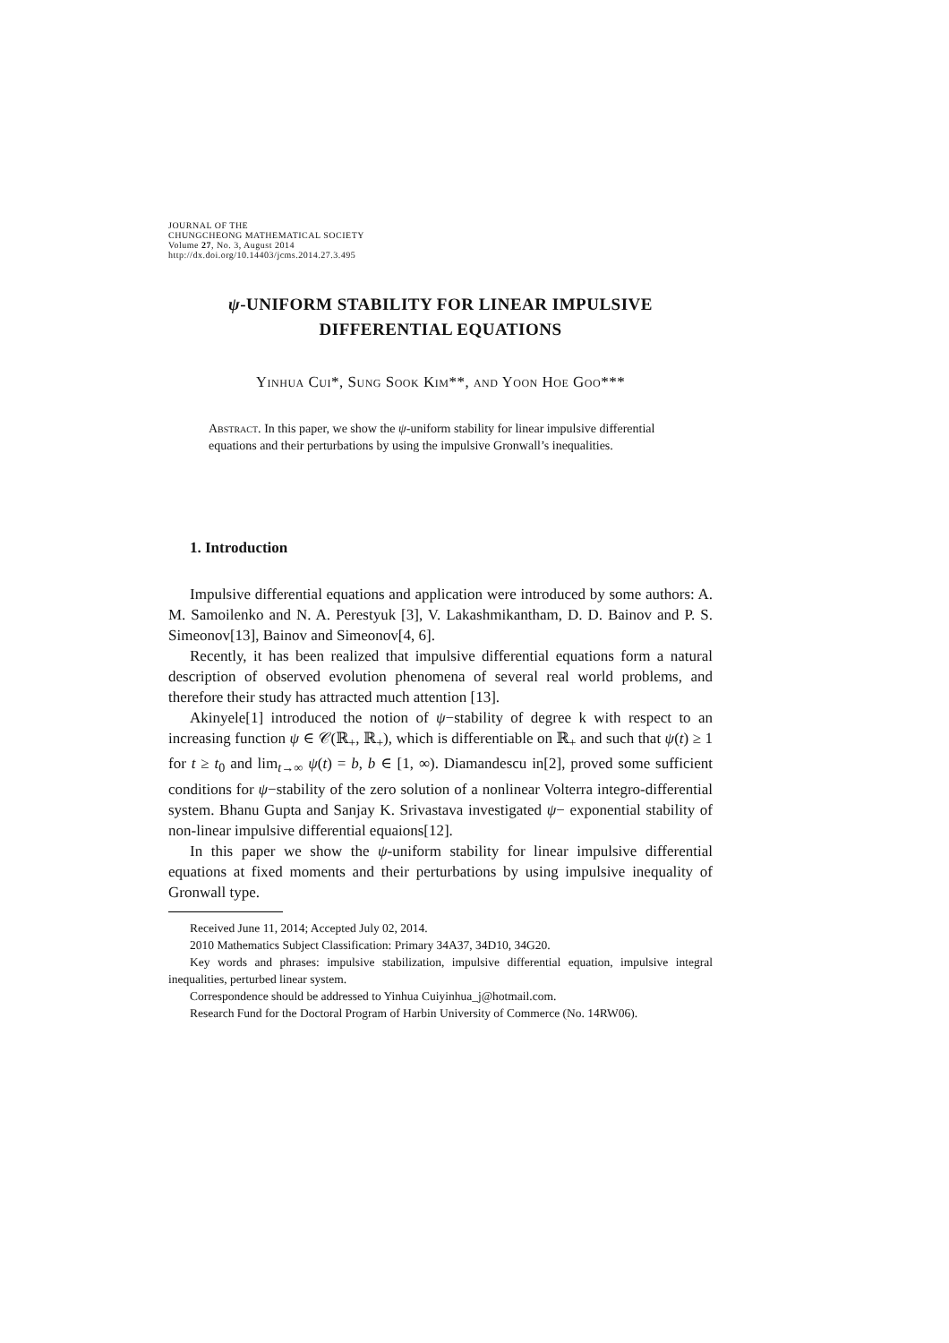JOURNAL OF THE
CHUNGCHEONG MATHEMATICAL SOCIETY
Volume 27, No. 3, August 2014
http://dx.doi.org/10.14403/jcms.2014.27.3.495
ψ-UNIFORM STABILITY FOR LINEAR IMPULSIVE
DIFFERENTIAL EQUATIONS
Yinhua Cui*, Sung Sook Kim**, and Yoon Hoe Goo***
Abstract. In this paper, we show the ψ-uniform stability for linear impulsive differential equations and their perturbations by using the impulsive Gronwall’s inequalities.
1. Introduction
Impulsive differential equations and application were introduced by some authors: A. M. Samoilenko and N. A. Perestyuk [3], V. Lakashmikantham, D. D. Bainov and P. S. Simeonov[13], Bainov and Simeonov[4, 6].
Recently, it has been realized that impulsive differential equations form a natural description of observed evolution phenomena of several real world problems, and therefore their study has attracted much attention [13].
Akinyele[1] introduced the notion of ψ−stability of degree k with respect to an increasing function ψ ∈ 𝒞(ℝ<sub>+</sub>, ℝ<sub>+</sub>), which is differentiable on ℝ<sub>+</sub> and such that ψ(t) ≥ 1 for t ≥ t<sub>0</sub> and lim<sub>t→∞</sub> ψ(t) = b, b ∈ [1, ∞). Diamandescu in[2], proved some sufficient conditions for ψ−stability of the zero solution of a nonlinear Volterra integro-differential system. Bhanu Gupta and Sanjay K. Srivastava investigated ψ− exponential stability of non-linear impulsive differential equaions[12].
In this paper we show the ψ-uniform stability for linear impulsive differential equations at fixed moments and their perturbations by using impulsive inequality of Gronwall type.
Received June 11, 2014; Accepted July 02, 2014.
2010 Mathematics Subject Classification: Primary 34A37, 34D10, 34G20.
Key words and phrases: impulsive stabilization, impulsive differential equation, impulsive integral inequalities, perturbed linear system.
Correspondence should be addressed to Yinhua Cuiyinhua_j@hotmail.com.
Research Fund for the Doctoral Program of Harbin University of Commerce (No. 14RW06).